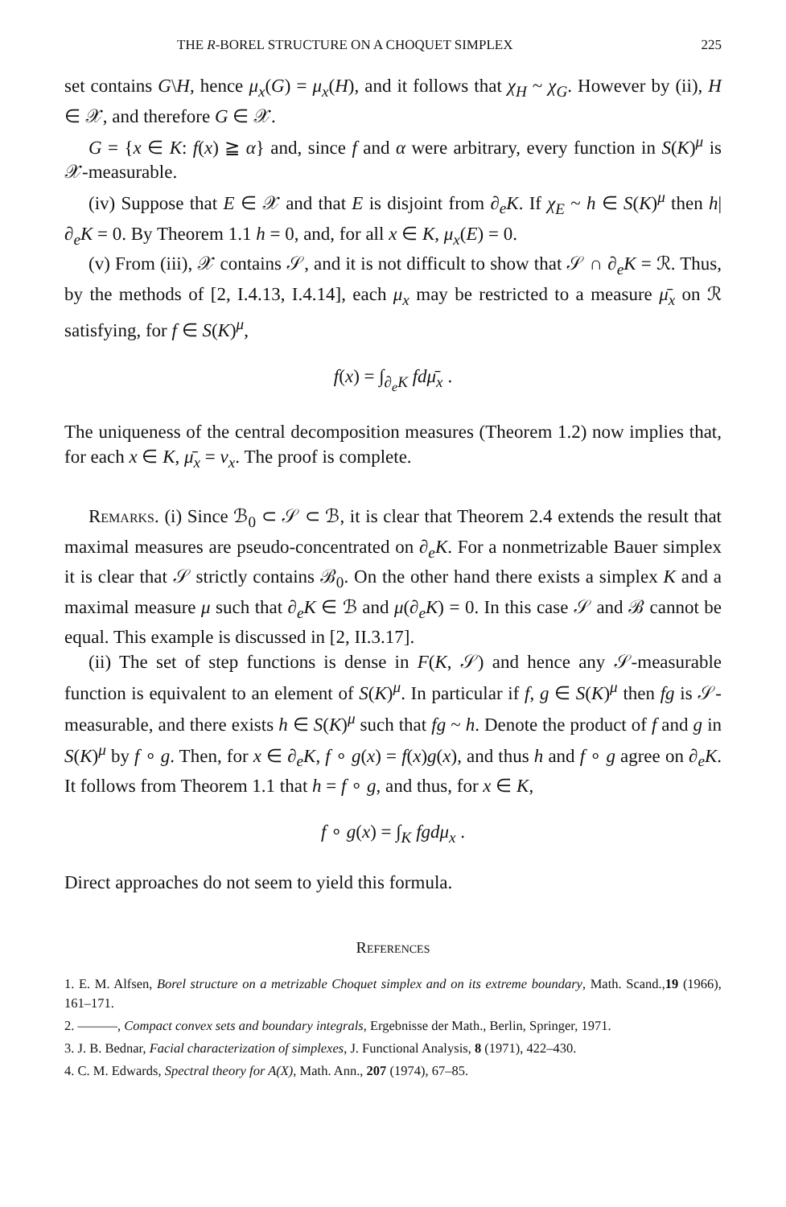THE R-BOREL STRUCTURE ON A CHOQUET SIMPLEX 225
set contains G\H, hence μ<sub>x</sub>(G) = μ<sub>x</sub>(H), and it follows that χ<sub>H</sub> ~ χ<sub>G</sub>. However by (ii), H ∈ 𝒳, and therefore G ∈ 𝒳.
G = {x ∈ K: f(x) ≧ α} and, since f and α were arbitrary, every function in S(K)<sup>μ</sup> is 𝒳-measurable.
(iv) Suppose that E ∈ 𝒳 and that E is disjoint from ∂<sub>e</sub>K. If χ<sub>E</sub> ~ h ∈ S(K)<sup>μ</sup> then h|∂<sub>e</sub>K = 0. By Theorem 1.1 h = 0, and, for all x ∈ K, μ<sub>x</sub>(E) = 0.
(v) From (iii), 𝒳 contains 𝒮, and it is not difficult to show that 𝒮 ∩ ∂<sub>e</sub>K = ℛ. Thus, by the methods of [2, I.4.13, I.4.14], each μ<sub>x</sub> may be restricted to a measure μ̄<sub>x</sub> on ℛ satisfying, for f ∈ S(K)<sup>μ</sup>,
f(x) = ∫<sub>∂<sub>e</sub>K</sub> fdμ̄<sub>x</sub> .
The uniqueness of the central decomposition measures (Theorem 1.2) now implies that, for each x ∈ K, μ̄<sub>x</sub> = ν<sub>x</sub>. The proof is complete.
Remarks. (i) Since ℬ<sub>0</sub> ⊂ 𝒮 ⊂ ℬ, it is clear that Theorem 2.4 extends the result that maximal measures are pseudo-concentrated on ∂<sub>e</sub>K. For a nonmetrizable Bauer simplex it is clear that 𝒮 strictly contains ℬ<sub>0</sub>. On the other hand there exists a simplex K and a maximal measure μ such that ∂<sub>e</sub>K ∈ ℬ and μ(∂<sub>e</sub>K) = 0. In this case 𝒮 and ℬ cannot be equal. This example is discussed in [2, II.3.17].
(ii) The set of step functions is dense in F(K, 𝒮) and hence any 𝒮-measurable function is equivalent to an element of S(K)<sup>μ</sup>. In particular if f, g ∈ S(K)<sup>μ</sup> then fg is 𝒮-measurable, and there exists h ∈ S(K)<sup>μ</sup> such that fg ~ h. Denote the product of f and g in S(K)<sup>μ</sup> by f ∘ g. Then, for x ∈ ∂<sub>e</sub>K, f ∘ g(x) = f(x)g(x), and thus h and f ∘ g agree on ∂<sub>e</sub>K. It follows from Theorem 1.1 that h = f ∘ g, and thus, for x ∈ K,
f ∘ g(x) = ∫<sub>K</sub> fgdμ<sub>x</sub> .
Direct approaches do not seem to yield this formula.
References
1. E. M. Alfsen, Borel structure on a metrizable Choquet simplex and on its extreme boundary, Math. Scand.,19 (1966), 161–171.
2. ———, Compact convex sets and boundary integrals, Ergebnisse der Math., Berlin, Springer, 1971.
3. J. B. Bednar, Facial characterization of simplexes, J. Functional Analysis, 8 (1971), 422–430.
4. C. M. Edwards, Spectral theory for A(X), Math. Ann., 207 (1974), 67–85.